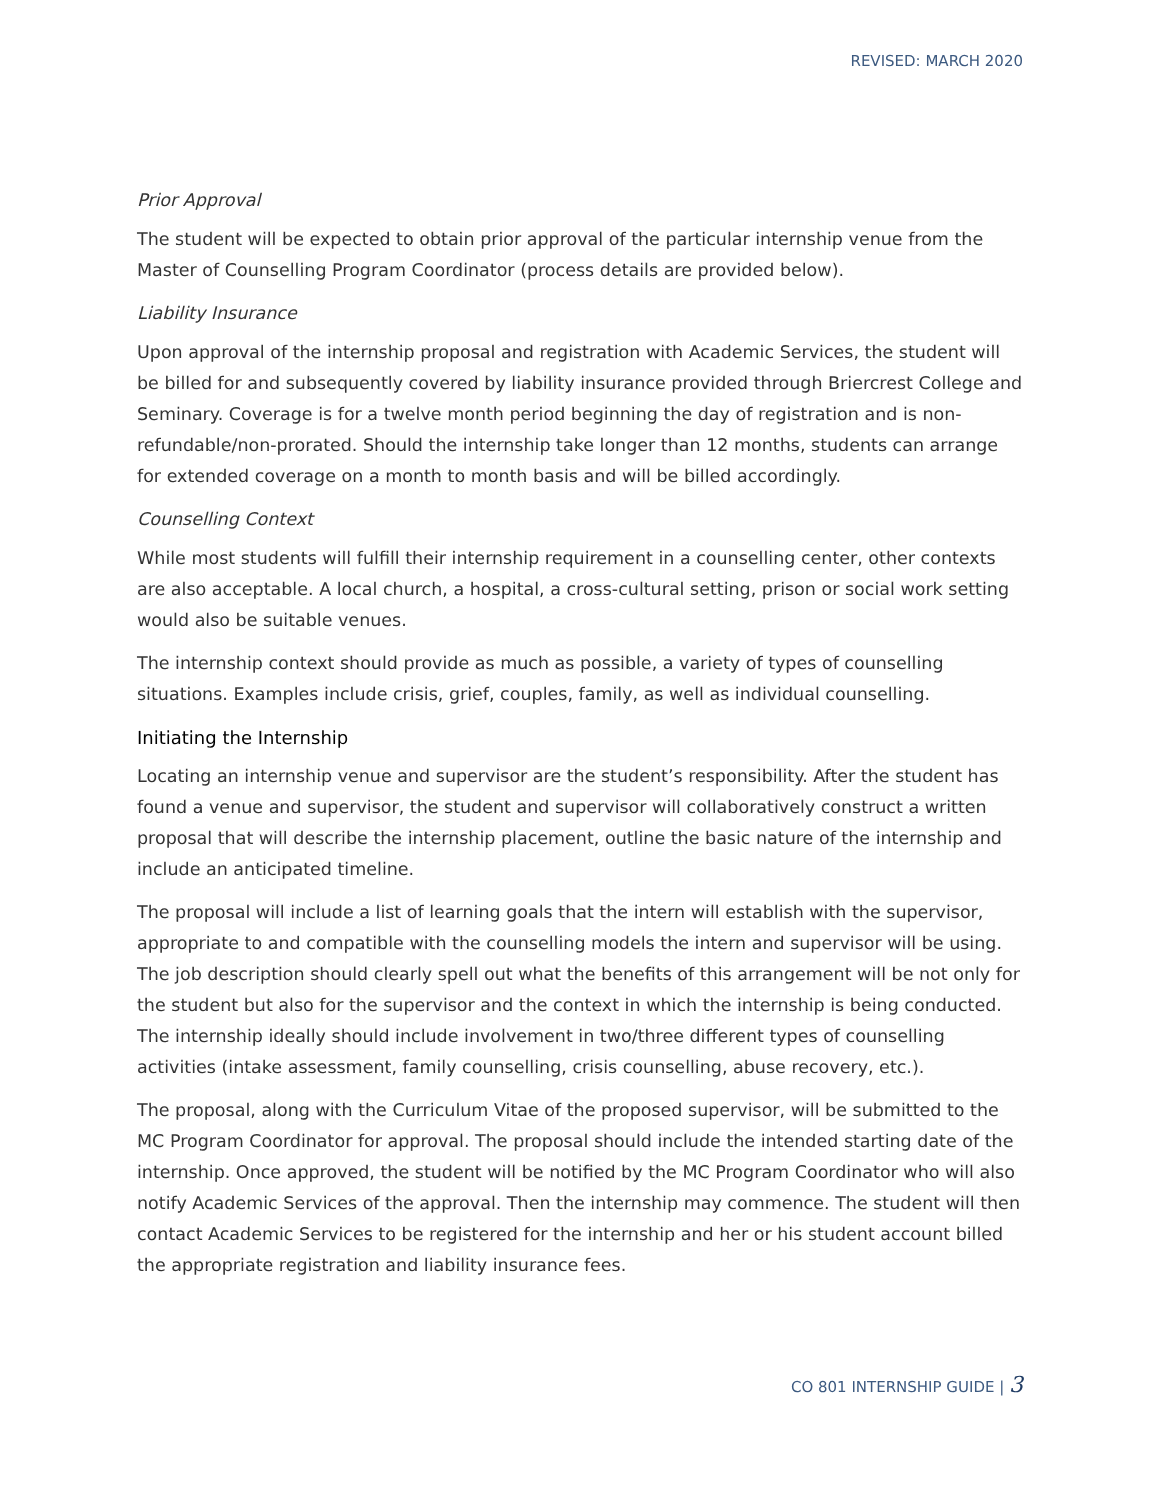REVISED: MARCH 2020
Prior Approval
The student will be expected to obtain prior approval of the particular internship venue from the Master of Counselling Program Coordinator (process details are provided below).
Liability Insurance
Upon approval of the internship proposal and registration with Academic Services, the student will be billed for and subsequently covered by liability insurance provided through Briercrest College and Seminary. Coverage is for a twelve month period beginning the day of registration and is non-refundable/non-prorated. Should the internship take longer than 12 months, students can arrange for extended coverage on a month to month basis and will be billed accordingly.
Counselling Context
While most students will fulfill their internship requirement in a counselling center, other contexts are also acceptable. A local church, a hospital, a cross-cultural setting, prison or social work setting would also be suitable venues.
The internship context should provide as much as possible, a variety of types of counselling situations. Examples include crisis, grief, couples, family, as well as individual counselling.
Initiating the Internship
Locating an internship venue and supervisor are the student’s responsibility. After the student has found a venue and supervisor, the student and supervisor will collaboratively construct a written proposal that will describe the internship placement, outline the basic nature of the internship and include an anticipated timeline.
The proposal will include a list of learning goals that the intern will establish with the supervisor, appropriate to and compatible with the counselling models the intern and supervisor will be using. The job description should clearly spell out what the benefits of this arrangement will be not only for the student but also for the supervisor and the context in which the internship is being conducted. The internship ideally should include involvement in two/three different types of counselling activities (intake assessment, family counselling, crisis counselling, abuse recovery, etc.).
The proposal, along with the Curriculum Vitae of the proposed supervisor, will be submitted to the MC Program Coordinator for approval. The proposal should include the intended starting date of the internship. Once approved, the student will be notified by the MC Program Coordinator who will also notify Academic Services of the approval. Then the internship may commence. The student will then contact Academic Services to be registered for the internship and her or his student account billed the appropriate registration and liability insurance fees.
CO 801 INTERNSHIP GUIDE | 3